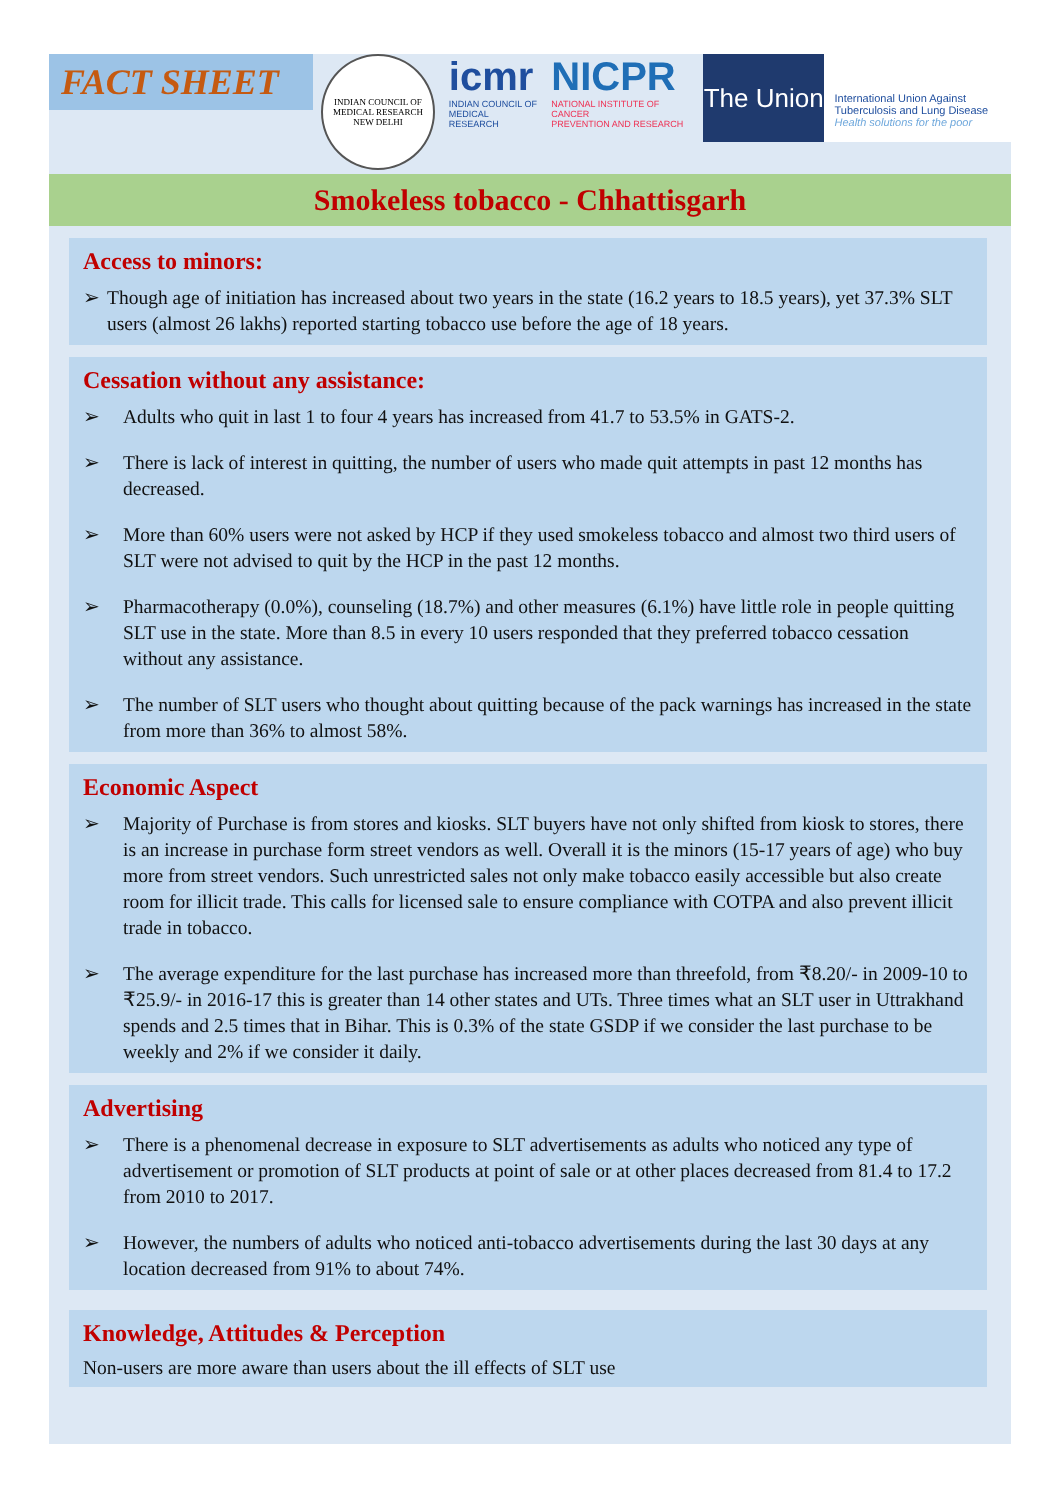FACT SHEET
INDIAN COUNCIL OF MEDICAL RESEARCH
NEW DELHI
icmr
INDIAN COUNCIL OF
MEDICAL RESEARCH
NICPR
NATIONAL INSTITUTE OF CANCER
PREVENTION AND RESEARCH
The Union
International Union Against
Tuberculosis and Lung Disease
Health solutions for the poor
Smokeless tobacco - Chhattisgarh
Access to minors:
➢ Though age of initiation has increased about two years in the state (16.2 years to 18.5 years), yet 37.3% SLT users (almost 26 lakhs) reported starting tobacco use before the age of 18 years.
Cessation without any assistance:
➢ Adults who quit in last 1 to four 4 years has increased from 41.7 to 53.5% in GATS-2.
➢ There is lack of interest in quitting, the number of users who made quit attempts in past 12 months has decreased.
➢ More than 60% users were not asked by HCP if they used smokeless tobacco and almost two third users of SLT were not advised to quit by the HCP in the past 12 months.
➢ Pharmacotherapy (0.0%), counseling (18.7%) and other measures (6.1%) have little role in people quitting SLT use in the state. More than 8.5 in every 10 users responded that they preferred tobacco cessation without any assistance.
➢ The number of SLT users who thought about quitting because of the pack warnings has increased in the state from more than 36% to almost 58%.
Economic Aspect
➢ Majority of Purchase is from stores and kiosks. SLT buyers have not only shifted from kiosk to stores, there is an increase in purchase form street vendors as well. Overall it is the minors (15-17 years of age) who buy more from street vendors. Such unrestricted sales not only make tobacco easily accessible but also create room for illicit trade. This calls for licensed sale to ensure compliance with COTPA and also prevent illicit trade in tobacco.
➢ The average expenditure for the last purchase has increased more than threefold, from ₹8.20/- in 2009-10 to ₹25.9/- in 2016-17 this is greater than 14 other states and UTs. Three times what an SLT user in Uttrakhand spends and 2.5 times that in Bihar. This is 0.3% of the state GSDP if we consider the last purchase to be weekly and 2% if we consider it daily.
Advertising
➢ There is a phenomenal decrease in exposure to SLT advertisements as adults who noticed any type of advertisement or promotion of SLT products at point of sale or at other places decreased from 81.4 to 17.2 from 2010 to 2017.
➢ However, the numbers of adults who noticed anti-tobacco advertisements during the last 30 days at any location decreased from 91% to about 74%.
Knowledge, Attitudes & Perception
Non-users are more aware than users about the ill effects of SLT use